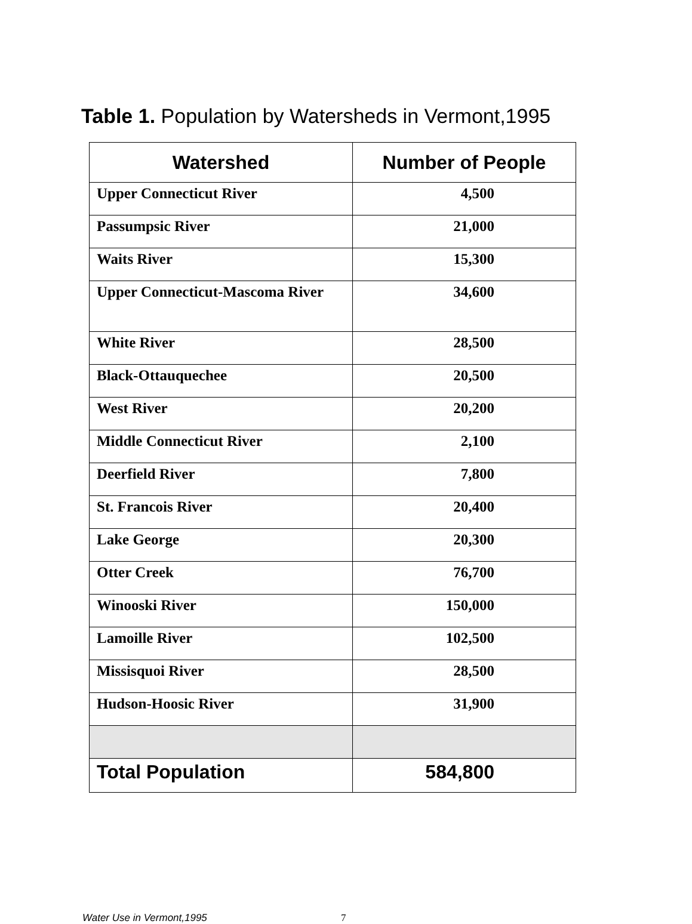Table 1. Population by Watersheds in Vermont,1995
| Watershed | Number of People |
| --- | --- |
| Upper Connecticut River | 4,500 |
| Passumpsic River | 21,000 |
| Waits River | 15,300 |
| Upper Connecticut-Mascoma River | 34,600 |
| White River | 28,500 |
| Black-Ottauquechee | 20,500 |
| West River | 20,200 |
| Middle Connecticut River | 2,100 |
| Deerfield River | 7,800 |
| St. Francois River | 20,400 |
| Lake George | 20,300 |
| Otter Creek | 76,700 |
| Winooski River | 150,000 |
| Lamoille River | 102,500 |
| Missisquoi River | 28,500 |
| Hudson-Hoosic River | 31,900 |
| Total Population | 584,800 |
Water Use in Vermont,1995 7